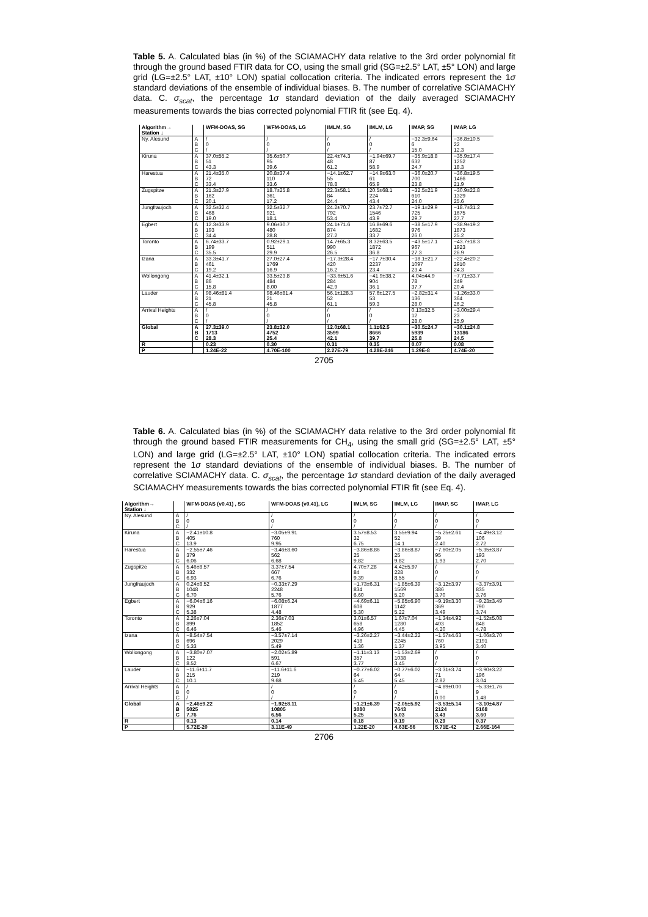Table 5. A. Calculated bias (in %) of the SCIAMACHY data relative to the 3rd order polynomial fit through the ground based FTIR data for CO, using the small grid (SG=±2.5° LAT, ±5° LON) and large grid (LG=±2.5° LAT, ±10° LON) spatial collocation criteria. The indicated errors represent the 1σ standard deviations of the ensemble of individual biases. B. The number of correlative SCIAMACHY data. C. σ<sub>scat</sub>, the percentage 1σ standard deviation of the daily averaged SCIAMACHY measurements towards the bias corrected polynomial FTIR fit (see Eq. 4).
| Algorithm→ Station ↓ | | WFM-DOAS, SG | WFM-DOAS, LG | IMLM, SG | IMLM, LG | IMAP, SG | IMAP, LG |
| --- | --- | --- | --- | --- | --- | --- | --- |
| Ny. Alesund | A B C | / 0 / | / 0 / | / 0 / | / 0 / | −32.3±9.64 6 15.0 | −36.8±10.5 22 12.3 |
| Kiruna | A B C | 37.0±55.2 51 43.3 | 35.6±50.7 95 39.6 | 22.4±74.3 48 61.2 | −1.94±69.7 87 58.9 | −35.9±18.8 632 24.7 | −35.9±17.4 1252 18.3 |
| Harestua | A B C | 21.4±35.0 72 33.4 | 20.8±37.4 110 33.6 | −14.1±62.7 55 78.8 | −14.9±63.0 61 65.9 | −36.0±20.7 700 23.8 | −36.8±19.5 1466 21.9 |
| Zugspitze | A B C | 21.3±27.9 162 20.1 | 18.7±25.8 361 17.2 | 22.3±58.1 84 24.4 | 20.5±68.1 224 43.4 | −32.5±21.9 610 24.0 | −30.9±22.8 1329 25.6 |
| Jungfraujoch | A B C | 32.5±32.4 468 19.0 | 32.5±32.7 921 18.1 | 24.2±70.7 792 53.4 | 23.7±72.7 1546 43.9 | −19.1±29.9 725 29.7 | −18.7±31.2 1675 27.7 |
| Egbert | A B C | 12.3±33.9 193 34.4 | 9.06±30.7 480 28.8 | 24.1±71.6 874 27.2 | 16.8±69.6 1682 33.7 | −38.5±17.9 976 26.0 | −38.9±19.2 1873 25.2 |
| Toronto | A B C | 6.74±33.7 199 35.5 | 0.92±29.1 511 29.9 | 14.7±65.3 990 26.5 | 8.32±63.5 1872 36.8 | −43.5±17.1 967 27.3 | −43.7±18.3 1923 26.9 |
| Izana | A B C | 33.3±41.7 461 19.2 | 27.0±27.4 1769 16.9 | −17.3±28.4 420 16.2 | −17.7±30.4 2237 23.4 | −18.1±21.7 1097 23.4 | −22.4±20.2 2910 24.3 |
| Wollongong | A B C | 41.4±32.1 86 15.8 | 33.5±23.8 484 8.00 | −33.6±51.6 284 42.9 | −41.9±38.2 904 36.1 | 4.04±44.9 78 37.7 | −7.71±33.7 349 20.4 |
| Lauder | A B C | 98.46±81.4 21 45.8 | 98.46±81.4 21 45.8 | 56.1±128.3 52 61.1 | 57.6±127.5 53 59.3 | −2.82±31.4 136 28.0 | −1.26±33.0 364 26.2 |
| Arrival Heights | A B C | / 0 / | / 0 / | / 0 / | / 0 / | 0.13±32.5 12 28.0 | −3.00±29.4 23 25.9 |
| Global | A B C | 27.3±39.0 1713 28.3 | 23.8±32.0 4752 25.4 | 12.0±68.1 3599 42.1 | 1.1±62.5 8666 39.7 | −30.5±24.7 5939 25.8 | −30.1±24.8 13186 24.5 |
| R | | 0.23 | 0.30 | 0.31 | 0.35 | 0.07 | 0.08 |
| P | | 1.24E-22 | 4.70E-100 | 2.27E-79 | 4.28E-246 | 1.29E-8 | 4.74E-20 |
2705
Table 6. A. Calculated bias (in %) of the SCIAMACHY data relative to the 3rd order polynomial fit through the ground based FTIR measurements for CH<sub>4</sub>, using the small grid (SG=±2.5° LAT, ±5° LON) and large grid (LG=±2.5° LAT, ±10° LON) spatial collocation criteria. The indicated errors represent the 1σ standard deviations of the ensemble of individual biases. B. The number of correlative SCIAMACHY data. C. σ<sub>scat</sub>, the percentage 1σ standard deviation of the daily averaged SCIAMACHY measurements towards the bias corrected polynomial FTIR fit (see Eq. 4).
| Algorithm→ Station ↓ | | WFM-DOAS (v0.41) , SG | WFM-DOAS (v0.41), LG | IMLM, SG | IMLM, LG | IMAP, SG | IMAP, LG |
| --- | --- | --- | --- | --- | --- | --- | --- |
| Ny. Alesund | A B C | / 0 / | / 0 / | / 0 / | / 0 / | / 0 / | / 0 / |
| Kiruna | A B C | −2.41±10.8 405 13.9 | −3.05±9.91 760 9.95 | 3.57±8.53 32 6.75 | 3.55±9.94 52 14.1 | −5.25±2.61 39 2.40 | −4.49±3.12 106 2.72 |
| Harestua | A B C | −2.55±7.46 379 6.06 | −3.46±8.60 562 6.68 | −3.86±8.86 25 9.82 | −3.86±8.87 25 9.82 | −7.60±2.05 95 1.93 | −5.35±3.87 193 2.70 |
| Zugspitze | A B C | 5.46±8.57 332 6.93 | 3.37±7.54 667 6.76 | 4.70±7.28 84 9.39 | 4.42±5.97 228 8.55 | / 0 / | / 0 / |
| Jungfraujoch | A B C | 0.24±8.52 1048 6.70 | −0.33±7.29 2248 5.76 | −1.73±6.31 834 6.60 | −1.85±6.39 1569 5.20 | −3.12±3.97 386 3.70 | −3.37±3.91 835 3.76 |
| Egbert | A B C | −6.04±6.16 929 5.38 | −6.08±6.24 1877 4.48 | −4.69±6.11 608 5.30 | −5.85±6.90 1142 5.22 | −9.19±3.30 369 3.49 | −9.23±3.49 790 3.74 |
| Toronto | A B C | 2.26±7.04 899 6.46 | 2.36±7.03 1852 5.46 | 3.01±6.57 658 4.96 | 1.67±7.04 1280 4.45 | −1.34±4.92 403 4.20 | −1.52±5.08 848 4.78 |
| Izana | A B C | −8.54±7.54 696 5.33 | −3.57±7.14 2029 5.49 | −3.26±2.27 418 1.36 | −3.44±2.22 2245 1.37 | −1.57±4.63 760 3.95 | −1.06±3.70 2191 3.40 |
| Wollongong | A B C | −3.80±7.07 122 8.52 | −2.02±5.89 591 6.67 | −1.11±3.13 357 3.77 | −1.53±2.69 1038 3.45 | / 0 / | / 0 / |
| Lauder | A B C | −11.6±11.7 215 10.1 | −11.6±11.6 219 9.68 | −0.77±6.02 64 5.45 | −0.77±6.02 64 5.45 | −3.31±3.74 71 2.82 | −3.90±3.22 196 3.04 |
| Arrival Heights | A B C | / 0 / | / 0 / | / 0 / | / 0 / | −4.89±0.00 1 0.00 | −5.33±1.76 9 1.48 |
| Global | A B C | −2.46±9.22 5025 7.76 | −1.92±8.11 10805 6.56 | −1.21±6.39 3080 5.25 | −2.05±5.92 7643 5.03 | −3.53±5.14 2124 3.43 | −3.10±4.87 5168 3.60 |
| R | | 0.13 | 0.14 | 0.18 | 0.19 | 0.29 | 0.37 |
| P | | 5.72E-20 | 3.11E-49 | 1.22E-20 | 4.63E-56 | 5.71E-42 | 2.66E-164 |
2706